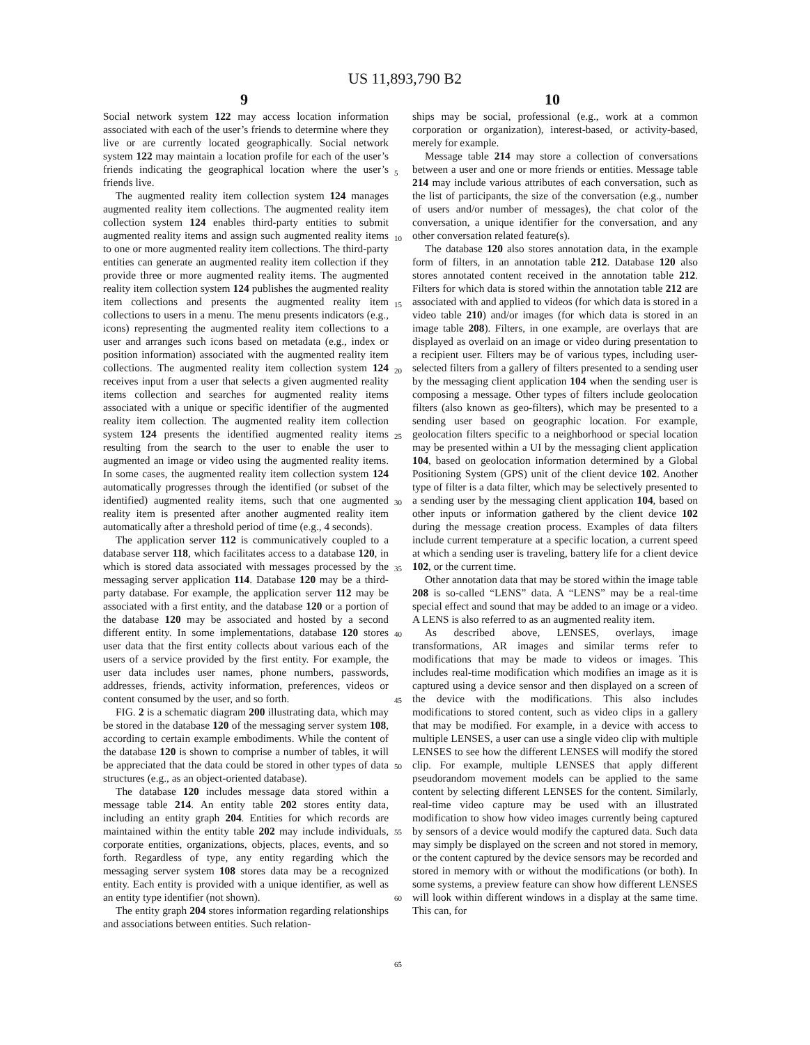US 11,893,790 B2
9 10
Social network system 122 may access location information associated with each of the user’s friends to determine where they live or are currently located geographically. Social network system 122 may maintain a location profile for each of the user’s friends indicating the geographical location where the user’s friends live.
The augmented reality item collection system 124 manages augmented reality item collections. The augmented reality item collection system 124 enables third-party entities to submit augmented reality items and assign such augmented reality items to one or more augmented reality item collections. The third-party entities can generate an augmented reality item collection if they provide three or more augmented reality items. The augmented reality item collection system 124 publishes the augmented reality item collections and presents the augmented reality item collections to users in a menu. The menu presents indicators (e.g., icons) representing the augmented reality item collections to a user and arranges such icons based on metadata (e.g., index or position information) associated with the augmented reality item collections. The augmented reality item collection system 124 receives input from a user that selects a given augmented reality items collection and searches for augmented reality items associated with a unique or specific identifier of the augmented reality item collection. The augmented reality item collection system 124 presents the identified augmented reality items resulting from the search to the user to enable the user to augmented an image or video using the augmented reality items. In some cases, the augmented reality item collection system 124 automatically progresses through the identified (or subset of the identified) augmented reality items, such that one augmented reality item is presented after another augmented reality item automatically after a threshold period of time (e.g., 4 seconds).
The application server 112 is communicatively coupled to a database server 118, which facilitates access to a database 120, in which is stored data associated with messages processed by the messaging server application 114. Database 120 may be a third-party database. For example, the application server 112 may be associated with a first entity, and the database 120 or a portion of the database 120 may be associated and hosted by a second different entity. In some implementations, database 120 stores user data that the first entity collects about various each of the users of a service provided by the first entity. For example, the user data includes user names, phone numbers, passwords, addresses, friends, activity information, preferences, videos or content consumed by the user, and so forth.
FIG. 2 is a schematic diagram 200 illustrating data, which may be stored in the database 120 of the messaging server system 108, according to certain example embodiments. While the content of the database 120 is shown to comprise a number of tables, it will be appreciated that the data could be stored in other types of data structures (e.g., as an object-oriented database).
The database 120 includes message data stored within a message table 214. An entity table 202 stores entity data, including an entity graph 204. Entities for which records are maintained within the entity table 202 may include individuals, corporate entities, organizations, objects, places, events, and so forth. Regardless of type, any entity regarding which the messaging server system 108 stores data may be a recognized entity. Each entity is provided with a unique identifier, as well as an entity type identifier (not shown).
The entity graph 204 stores information regarding relationships and associations between entities. Such relation-
5
10
15
20
25
30
35
40
45
50
55
60
65
ships may be social, professional (e.g., work at a common corporation or organization), interest-based, or activity-based, merely for example.
Message table 214 may store a collection of conversations between a user and one or more friends or entities. Message table 214 may include various attributes of each conversation, such as the list of participants, the size of the conversation (e.g., number of users and/or number of messages), the chat color of the conversation, a unique identifier for the conversation, and any other conversation related feature(s).
The database 120 also stores annotation data, in the example form of filters, in an annotation table 212. Database 120 also stores annotated content received in the annotation table 212. Filters for which data is stored within the annotation table 212 are associated with and applied to videos (for which data is stored in a video table 210) and/or images (for which data is stored in an image table 208). Filters, in one example, are overlays that are displayed as overlaid on an image or video during presentation to a recipient user. Filters may be of various types, including user-selected filters from a gallery of filters presented to a sending user by the messaging client application 104 when the sending user is composing a message. Other types of filters include geolocation filters (also known as geo-filters), which may be presented to a sending user based on geographic location. For example, geolocation filters specific to a neighborhood or special location may be presented within a UI by the messaging client application 104, based on geolocation information determined by a Global Positioning System (GPS) unit of the client device 102. Another type of filter is a data filter, which may be selectively presented to a sending user by the messaging client application 104, based on other inputs or information gathered by the client device 102 during the message creation process. Examples of data filters include current temperature at a specific location, a current speed at which a sending user is traveling, battery life for a client device 102, or the current time.
Other annotation data that may be stored within the image table 208 is so-called “LENS” data. A “LENS” may be a real-time special effect and sound that may be added to an image or a video. A LENS is also referred to as an augmented reality item.
As described above, LENSES, overlays, image transformations, AR images and similar terms refer to modifications that may be made to videos or images. This includes real-time modification which modifies an image as it is captured using a device sensor and then displayed on a screen of the device with the modifications. This also includes modifications to stored content, such as video clips in a gallery that may be modified. For example, in a device with access to multiple LENSES, a user can use a single video clip with multiple LENSES to see how the different LENSES will modify the stored clip. For example, multiple LENSES that apply different pseudorandom movement models can be applied to the same content by selecting different LENSES for the content. Similarly, real-time video capture may be used with an illustrated modification to show how video images currently being captured by sensors of a device would modify the captured data. Such data may simply be displayed on the screen and not stored in memory, or the content captured by the device sensors may be recorded and stored in memory with or without the modifications (or both). In some systems, a preview feature can show how different LENSES will look within different windows in a display at the same time. This can, for